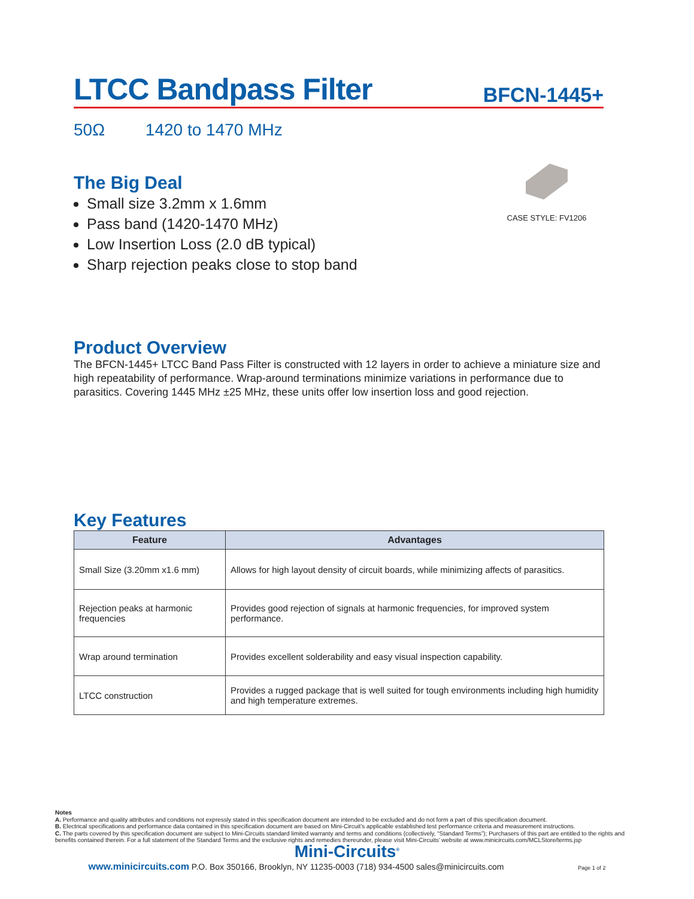LTCC Bandpass Filter
BFCN-1445+
50Ω 1420 to 1470 MHz
The Big Deal
Small size 3.2mm x 1.6mm
Pass band (1420-1470 MHz)
Low Insertion Loss (2.0 dB typical)
Sharp rejection peaks close to stop band
CASE STYLE: FV1206
Product Overview
The BFCN-1445+ LTCC Band Pass Filter is constructed with 12 layers in order to achieve a miniature size and high repeatability of performance. Wrap-around terminations minimize variations in performance due to parasitics. Covering 1445 MHz ±25 MHz, these units offer low insertion loss and good rejection.
Key Features
| Feature | Advantages |
| --- | --- |
| Small Size (3.20mm x1.6 mm) | Allows for high layout density of circuit boards, while minimizing affects of parasitics. |
| Rejection peaks at harmonic frequencies | Provides good rejection of signals at harmonic frequencies, for improved system performance. |
| Wrap around termination | Provides excellent solderability and easy visual inspection capability. |
| LTCC construction | Provides a rugged package that is well suited for tough environments including high humidity and high temperature extremes. |
Notes
A. Performance and quality attributes and conditions not expressly stated in this specification document are intended to be excluded and do not form a part of this specification document.
B. Electrical specifications and performance data contained in this specification document are based on Mini-Circuit’s applicable established test performance criteria and measurement instructions.
C. The parts covered by this specification document are subject to Mini-Circuits standard limited warranty and terms and conditions (collectively, “Standard Terms”); Purchasers of this part are entitled to the rights and benefits contained therein. For a full statement of the Standard Terms and the exclusive rights and remedies thereunder, please visit Mini-Circuits’ website at www.minicircuits.com/MCLStore/terms.jsp
Mini-Circuits<sup>®</sup>
www.minicircuits.com P.O. Box 350166, Brooklyn, NY 11235-0003 (718) 934-4500 sales@minicircuits.com Page 1 of 2